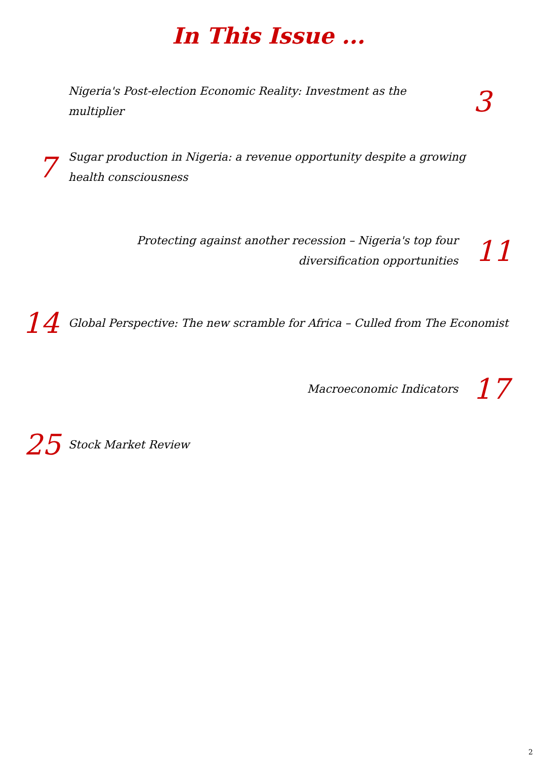In This Issue ...
Nigeria's Post-election Economic Reality: Investment as the multiplier
3
7
Sugar production in Nigeria: a revenue opportunity despite a growing health consciousness
Protecting against another recession – Nigeria's top four diversification opportunities
11
14
Global Perspective: The new scramble for Africa – Culled from The Economist
Macroeconomic Indicators
17
25
Stock Market Review
2